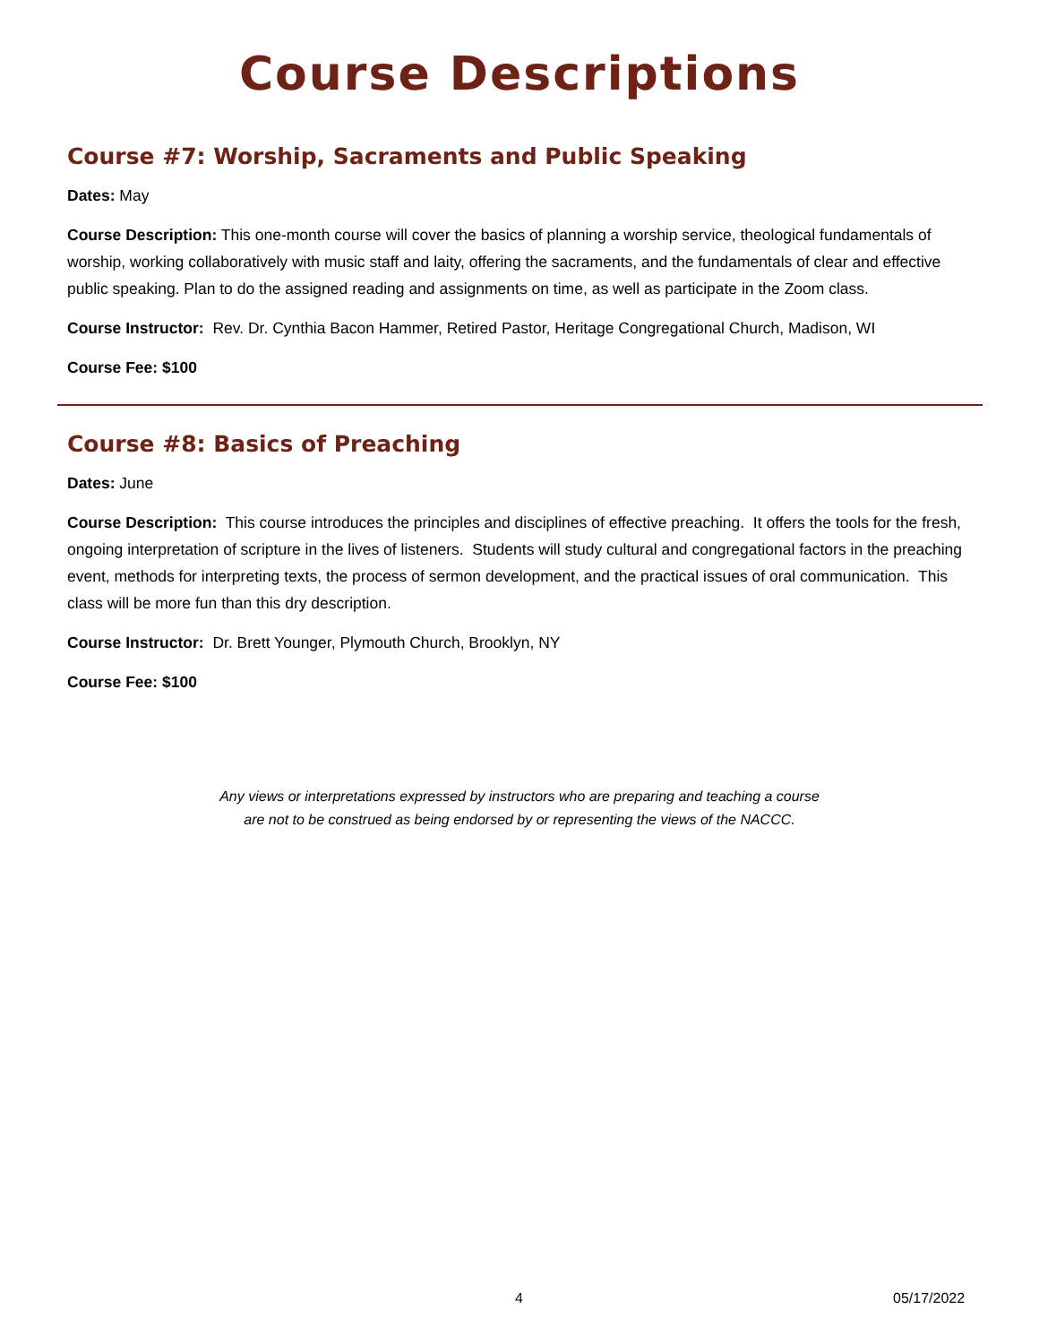Course Descriptions
Course #7: Worship, Sacraments and Public Speaking
Dates: May
Course Description: This one-month course will cover the basics of planning a worship service, theological fundamentals of worship, working collaboratively with music staff and laity, offering the sacraments, and the fundamentals of clear and effective public speaking. Plan to do the assigned reading and assignments on time, as well as participate in the Zoom class.
Course Instructor: Rev. Dr. Cynthia Bacon Hammer, Retired Pastor, Heritage Congregational Church, Madison, WI
Course Fee: $100
Course #8: Basics of Preaching
Dates: June
Course Description: This course introduces the principles and disciplines of effective preaching. It offers the tools for the fresh, ongoing interpretation of scripture in the lives of listeners. Students will study cultural and congregational factors in the preaching event, methods for interpreting texts, the process of sermon development, and the practical issues of oral communication. This class will be more fun than this dry description.
Course Instructor: Dr. Brett Younger, Plymouth Church, Brooklyn, NY
Course Fee: $100
Any views or interpretations expressed by instructors who are preparing and teaching a course
are not to be construed as being endorsed by or representing the views of the NACCC.
4 05/17/2022